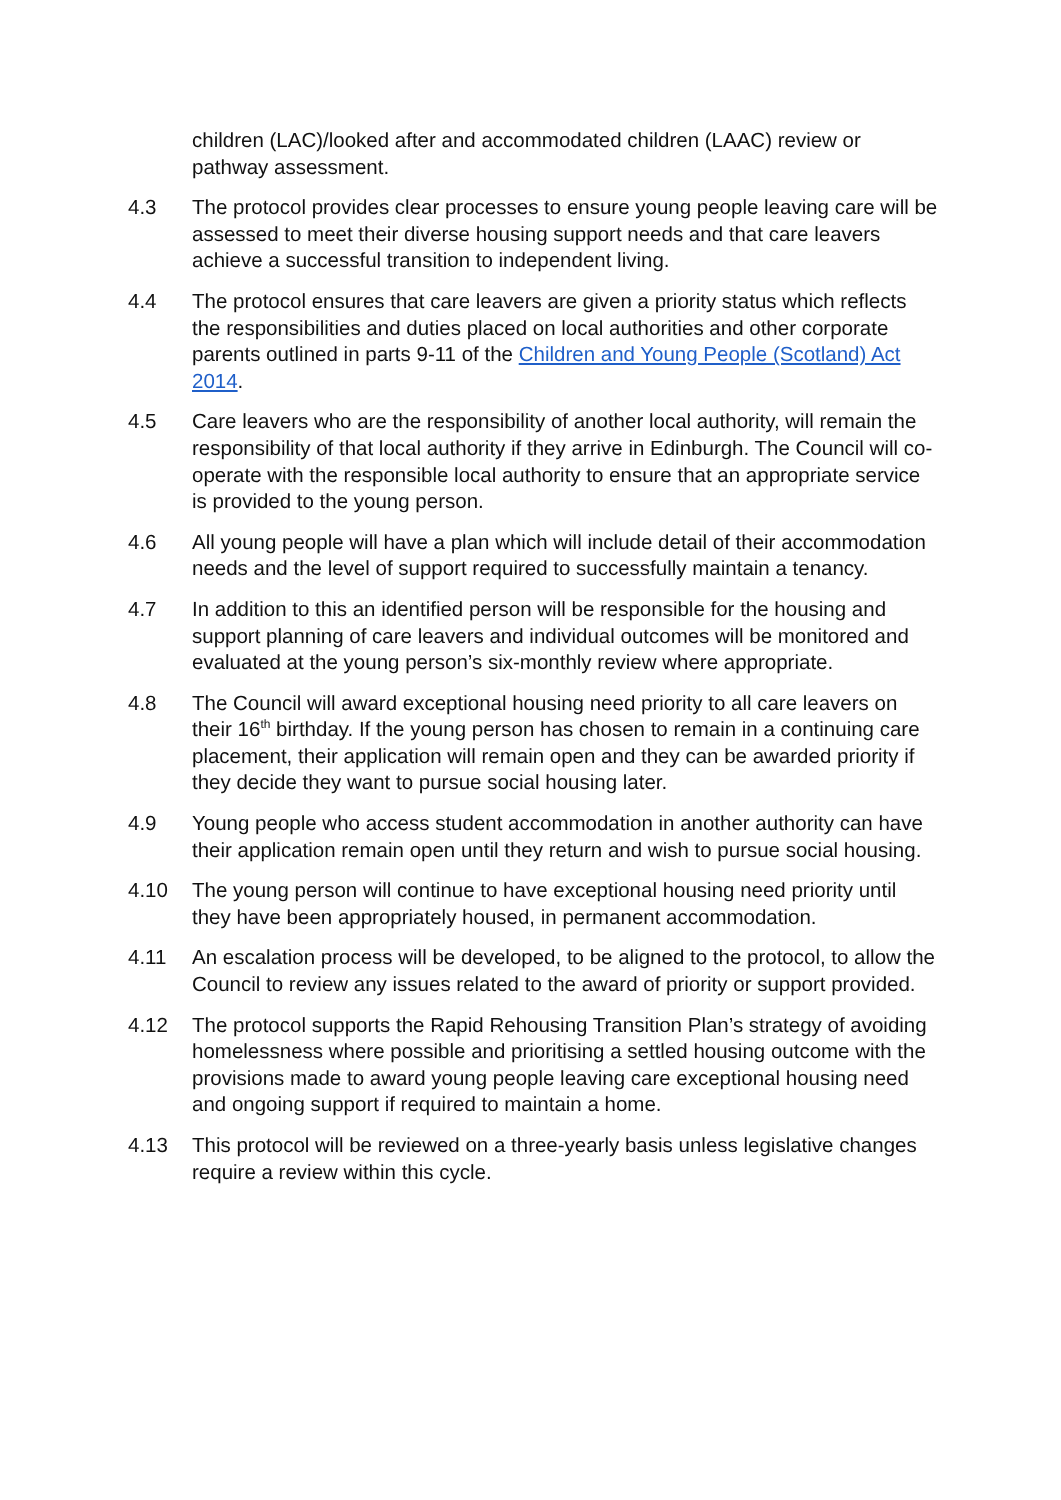children (LAC)/looked after and accommodated children (LAAC) review or pathway assessment.
4.3 The protocol provides clear processes to ensure young people leaving care will be assessed to meet their diverse housing support needs and that care leavers achieve a successful transition to independent living.
4.4 The protocol ensures that care leavers are given a priority status which reflects the responsibilities and duties placed on local authorities and other corporate parents outlined in parts 9-11 of the Children and Young People (Scotland) Act 2014.
4.5 Care leavers who are the responsibility of another local authority, will remain the responsibility of that local authority if they arrive in Edinburgh. The Council will co-operate with the responsible local authority to ensure that an appropriate service is provided to the young person.
4.6 All young people will have a plan which will include detail of their accommodation needs and the level of support required to successfully maintain a tenancy.
4.7 In addition to this an identified person will be responsible for the housing and support planning of care leavers and individual outcomes will be monitored and evaluated at the young person’s six-monthly review where appropriate.
4.8 The Council will award exceptional housing need priority to all care leavers on their 16<sup>th</sup> birthday. If the young person has chosen to remain in a continuing care placement, their application will remain open and they can be awarded priority if they decide they want to pursue social housing later.
4.9 Young people who access student accommodation in another authority can have their application remain open until they return and wish to pursue social housing.
4.10 The young person will continue to have exceptional housing need priority until they have been appropriately housed, in permanent accommodation.
4.11 An escalation process will be developed, to be aligned to the protocol, to allow the Council to review any issues related to the award of priority or support provided.
4.12 The protocol supports the Rapid Rehousing Transition Plan’s strategy of avoiding homelessness where possible and prioritising a settled housing outcome with the provisions made to award young people leaving care exceptional housing need and ongoing support if required to maintain a home.
4.13 This protocol will be reviewed on a three-yearly basis unless legislative changes require a review within this cycle.